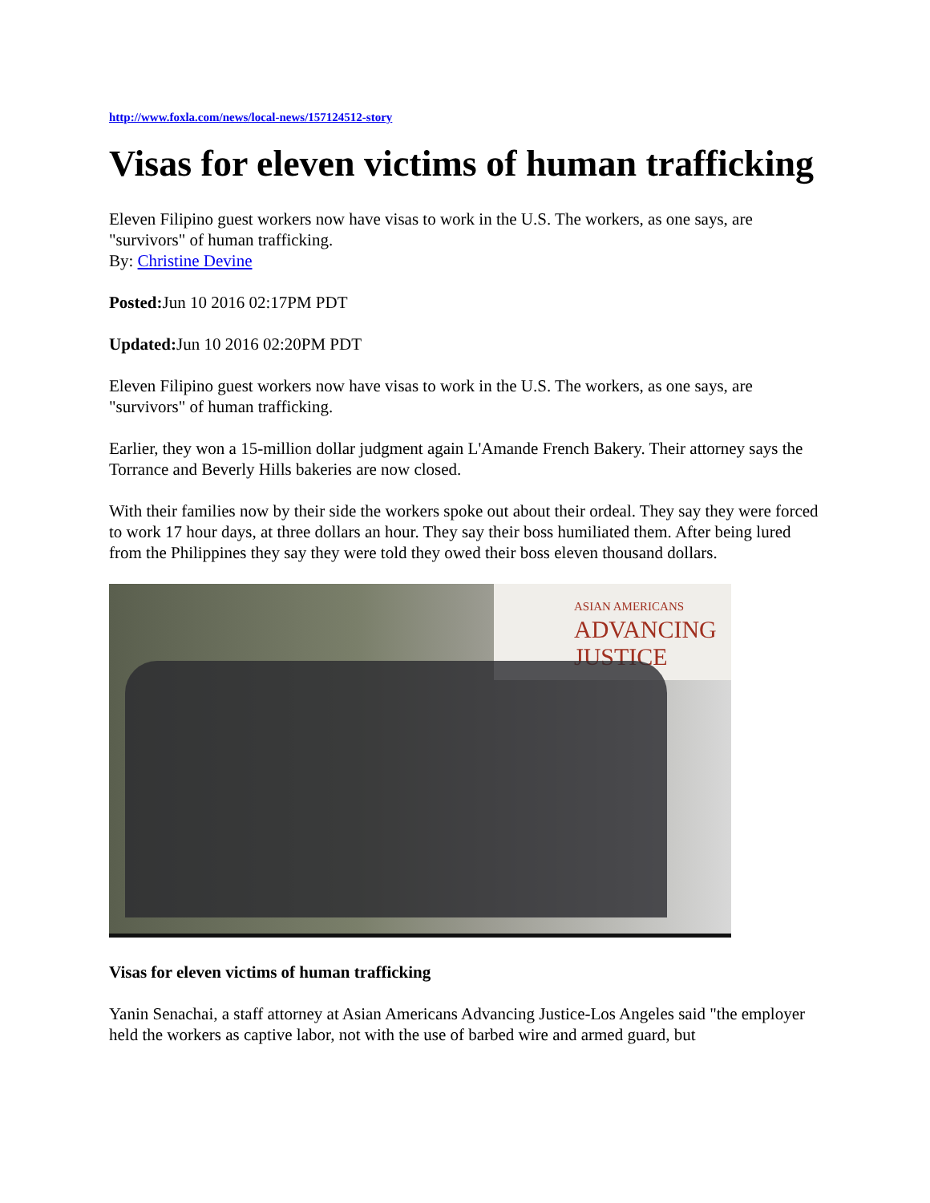http://www.foxla.com/news/local-news/157124512-story
Visas for eleven victims of human trafficking
Eleven Filipino guest workers now have visas to work in the U.S. The workers, as one says, are "survivors" of human trafficking.
By: Christine Devine
Posted: Jun 10 2016 02:17PM PDT
Updated: Jun 10 2016 02:20PM PDT
Eleven Filipino guest workers now have visas to work in the U.S. The workers, as one says, are "survivors" of human trafficking.
Earlier, they won a 15-million dollar judgment again L'Amande French Bakery. Their attorney says the Torrance and Beverly Hills bakeries are now closed.
With their families now by their side the workers spoke out about their ordeal. They say they were forced to work 17 hour days, at three dollars an hour. They say their boss humiliated them. After being lured from the Philippines they say they were told they owed their boss eleven thousand dollars.
ASIAN AMERICANS
ADVANCING
JUSTICE
Visas for eleven victims of human trafficking
Yanin Senachai, a staff attorney at Asian Americans Advancing Justice-Los Angeles said "the employer held the workers as captive labor, not with the use of barbed wire and armed guard, but